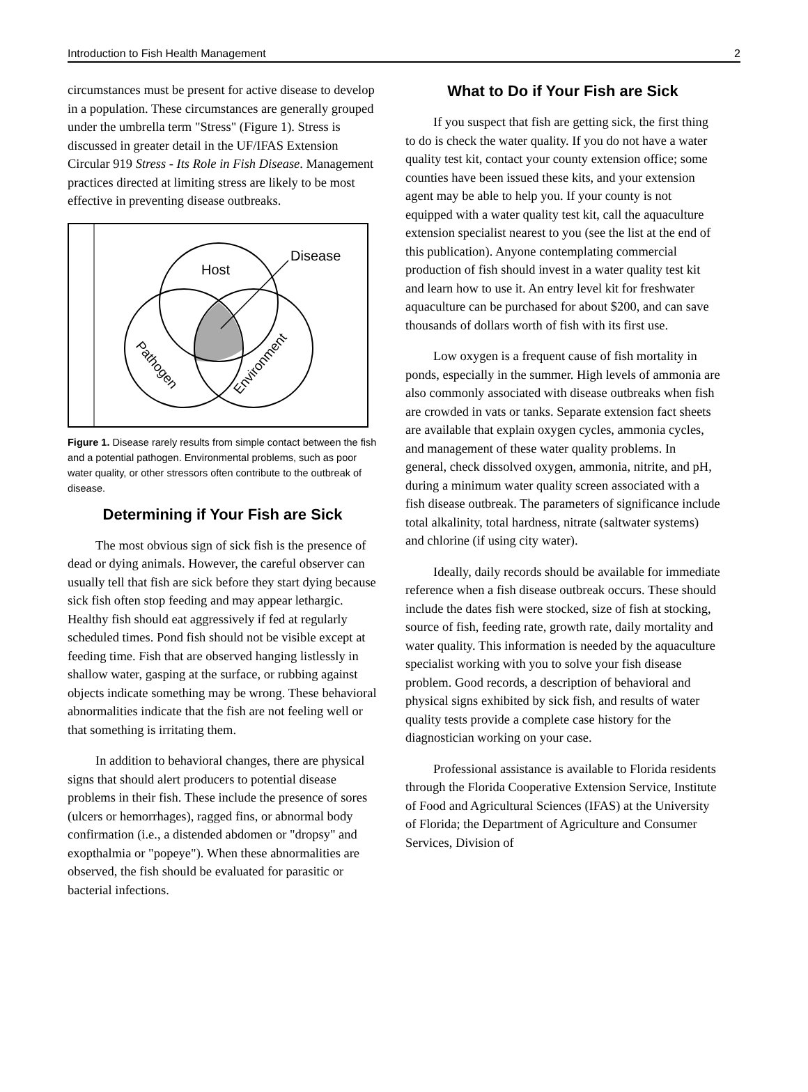Introduction to Fish Health Management 2
circumstances must be present for active disease to develop in a population. These circumstances are generally grouped under the umbrella term "Stress" (Figure 1). Stress is discussed in greater detail in the UF/IFAS Extension Circular 919 Stress - Its Role in Fish Disease. Management practices directed at limiting stress are likely to be most effective in preventing disease outbreaks.
Host
Disease
Pathogen
Environment
Figure 1. Disease rarely results from simple contact between the fish and a potential pathogen. Environmental problems, such as poor water quality, or other stressors often contribute to the outbreak of disease.
Determining if Your Fish are Sick
The most obvious sign of sick fish is the presence of dead or dying animals. However, the careful observer can usually tell that fish are sick before they start dying because sick fish often stop feeding and may appear lethargic. Healthy fish should eat aggressively if fed at regularly scheduled times. Pond fish should not be visible except at feeding time. Fish that are observed hanging listlessly in shallow water, gasping at the surface, or rubbing against objects indicate something may be wrong. These behavioral abnormalities indicate that the fish are not feeling well or that something is irritating them.
In addition to behavioral changes, there are physical signs that should alert producers to potential disease problems in their fish. These include the presence of sores (ulcers or hemorrhages), ragged fins, or abnormal body confirmation (i.e., a distended abdomen or "dropsy" and exopthalmia or "popeye"). When these abnormalities are observed, the fish should be evaluated for parasitic or bacterial infections.
What to Do if Your Fish are Sick
If you suspect that fish are getting sick, the first thing to do is check the water quality. If you do not have a water quality test kit, contact your county extension office; some counties have been issued these kits, and your extension agent may be able to help you. If your county is not equipped with a water quality test kit, call the aquaculture extension specialist nearest to you (see the list at the end of this publication). Anyone contemplating commercial production of fish should invest in a water quality test kit and learn how to use it. An entry level kit for freshwater aquaculture can be purchased for about $200, and can save thousands of dollars worth of fish with its first use.
Low oxygen is a frequent cause of fish mortality in ponds, especially in the summer. High levels of ammonia are also commonly associated with disease outbreaks when fish are crowded in vats or tanks. Separate extension fact sheets are available that explain oxygen cycles, ammonia cycles, and management of these water quality problems. In general, check dissolved oxygen, ammonia, nitrite, and pH, during a minimum water quality screen associated with a fish disease outbreak. The parameters of significance include total alkalinity, total hardness, nitrate (saltwater systems) and chlorine (if using city water).
Ideally, daily records should be available for immediate reference when a fish disease outbreak occurs. These should include the dates fish were stocked, size of fish at stocking, source of fish, feeding rate, growth rate, daily mortality and water quality. This information is needed by the aquaculture specialist working with you to solve your fish disease problem. Good records, a description of behavioral and physical signs exhibited by sick fish, and results of water quality tests provide a complete case history for the diagnostician working on your case.
Professional assistance is available to Florida residents through the Florida Cooperative Extension Service, Institute of Food and Agricultural Sciences (IFAS) at the University of Florida; the Department of Agriculture and Consumer Services, Division of